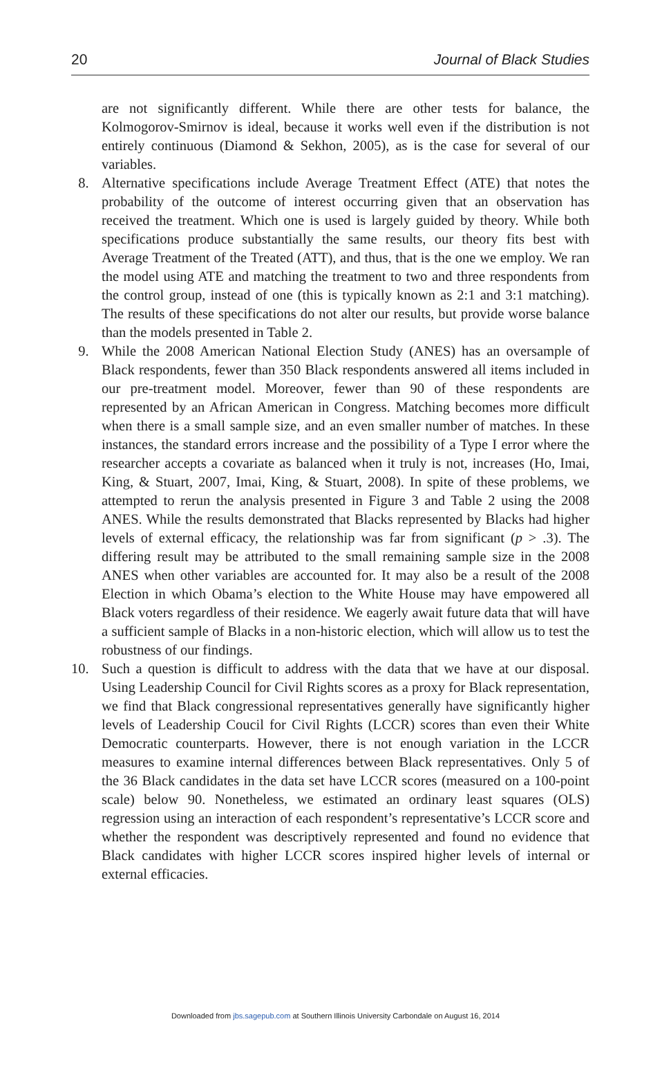20 Journal of Black Studies
are not significantly different. While there are other tests for balance, the Kolmogorov-Smirnov is ideal, because it works well even if the distribution is not entirely continuous (Diamond & Sekhon, 2005), as is the case for several of our variables.
8. Alternative specifications include Average Treatment Effect (ATE) that notes the probability of the outcome of interest occurring given that an observation has received the treatment. Which one is used is largely guided by theory. While both specifications produce substantially the same results, our theory fits best with Average Treatment of the Treated (ATT), and thus, that is the one we employ. We ran the model using ATE and matching the treatment to two and three respondents from the control group, instead of one (this is typically known as 2:1 and 3:1 matching). The results of these specifications do not alter our results, but provide worse balance than the models presented in Table 2.
9. While the 2008 American National Election Study (ANES) has an oversample of Black respondents, fewer than 350 Black respondents answered all items included in our pre-treatment model. Moreover, fewer than 90 of these respondents are represented by an African American in Congress. Matching becomes more difficult when there is a small sample size, and an even smaller number of matches. In these instances, the standard errors increase and the possibility of a Type I error where the researcher accepts a covariate as balanced when it truly is not, increases (Ho, Imai, King, & Stuart, 2007, Imai, King, & Stuart, 2008). In spite of these problems, we attempted to rerun the analysis presented in Figure 3 and Table 2 using the 2008 ANES. While the results demonstrated that Blacks represented by Blacks had higher levels of external efficacy, the relationship was far from significant (p > .3). The differing result may be attributed to the small remaining sample size in the 2008 ANES when other variables are accounted for. It may also be a result of the 2008 Election in which Obama’s election to the White House may have empowered all Black voters regardless of their residence. We eagerly await future data that will have a sufficient sample of Blacks in a non-historic election, which will allow us to test the robustness of our findings.
10. Such a question is difficult to address with the data that we have at our disposal. Using Leadership Council for Civil Rights scores as a proxy for Black representation, we find that Black congressional representatives generally have significantly higher levels of Leadership Coucil for Civil Rights (LCCR) scores than even their White Democratic counterparts. However, there is not enough variation in the LCCR measures to examine internal differences between Black representatives. Only 5 of the 36 Black candidates in the data set have LCCR scores (measured on a 100-point scale) below 90. Nonetheless, we estimated an ordinary least squares (OLS) regression using an interaction of each respondent’s representative’s LCCR score and whether the respondent was descriptively represented and found no evidence that Black candidates with higher LCCR scores inspired higher levels of internal or external efficacies.
Downloaded from jbs.sagepub.com at Southern Illinois University Carbondale on August 16, 2014